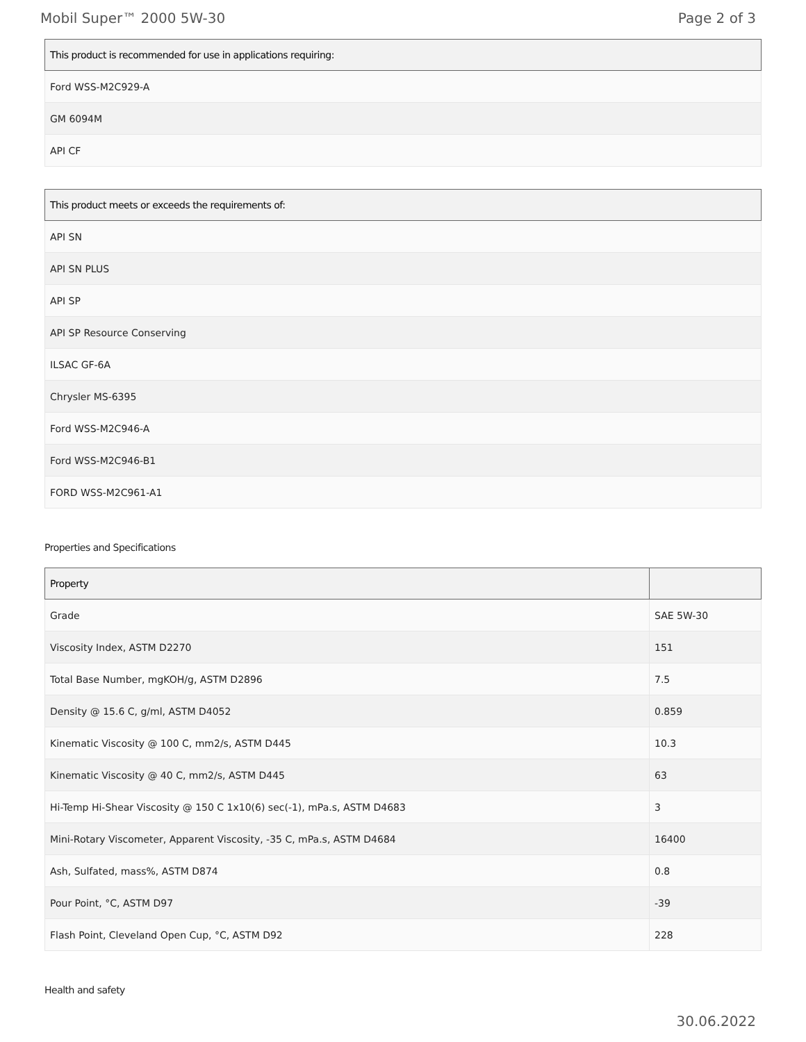Mobil Super™ 2000 5W-30 Page 2 of 3
| This product is recommended for use in applications requiring: |
| --- |
| Ford WSS-M2C929-A |
| GM 6094M |
| API CF |
| This product meets or exceeds the requirements of: |
| --- |
| API SN |
| API SN PLUS |
| API SP |
| API SP Resource Conserving |
| ILSAC GF-6A |
| Chrysler MS-6395 |
| Ford WSS-M2C946-A |
| Ford WSS-M2C946-B1 |
| FORD WSS-M2C961-A1 |
Properties and Specifications
| Property | |
| --- | --- |
| Grade | SAE 5W-30 |
| Viscosity Index, ASTM D2270 | 151 |
| Total Base Number, mgKOH/g, ASTM D2896 | 7.5 |
| Density @ 15.6 C, g/ml, ASTM D4052 | 0.859 |
| Kinematic Viscosity @ 100 C, mm2/s, ASTM D445 | 10.3 |
| Kinematic Viscosity @ 40 C, mm2/s, ASTM D445 | 63 |
| Hi-Temp Hi-Shear Viscosity @ 150 C 1x10(6) sec(-1), mPa.s, ASTM D4683 | 3 |
| Mini-Rotary Viscometer, Apparent Viscosity, -35 C, mPa.s, ASTM D4684 | 16400 |
| Ash, Sulfated, mass%, ASTM D874 | 0.8 |
| Pour Point, °C, ASTM D97 | -39 |
| Flash Point, Cleveland Open Cup, °C, ASTM D92 | 228 |
Health and safety
30.06.2022